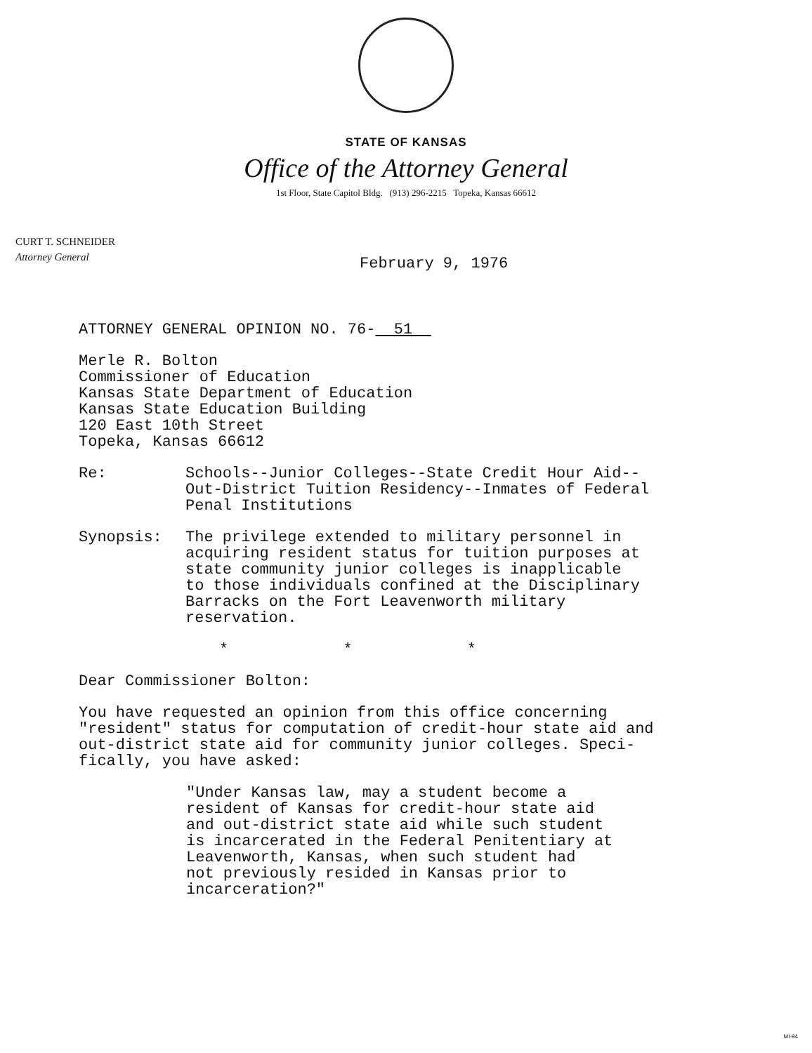STATE OF KANSAS
Office of the Attorney General
1st Floor, State Capitol Bldg. (913) 296-2215 Topeka, Kansas 66612
CURT T. SCHNEIDER
Attorney General
February 9, 1976
ATTORNEY GENERAL OPINION NO. 76- 51
Merle R. Bolton
Commissioner of Education
Kansas State Department of Education
Kansas State Education Building
120 East 10th Street
Topeka, Kansas 66612
Re: Schools--Junior Colleges--State Credit Hour Aid--
Out-District Tuition Residency--Inmates of Federal
Penal Institutions
Synopsis: The privilege extended to military personnel in
acquiring resident status for tuition purposes at
state community junior colleges is inapplicable
to those individuals confined at the Disciplinary
Barracks on the Fort Leavenworth military
reservation.
* * *
Dear Commissioner Bolton:
You have requested an opinion from this office concerning
"resident" status for computation of credit-hour state aid and
out-district state aid for community junior colleges. Speci-
fically, you have asked:
"Under Kansas law, may a student become a
resident of Kansas for credit-hour state aid
and out-district state aid while such student
is incarcerated in the Federal Penitentiary at
Leavenworth, Kansas, when such student had
not previously resided in Kansas prior to
incarceration?"
MI-94